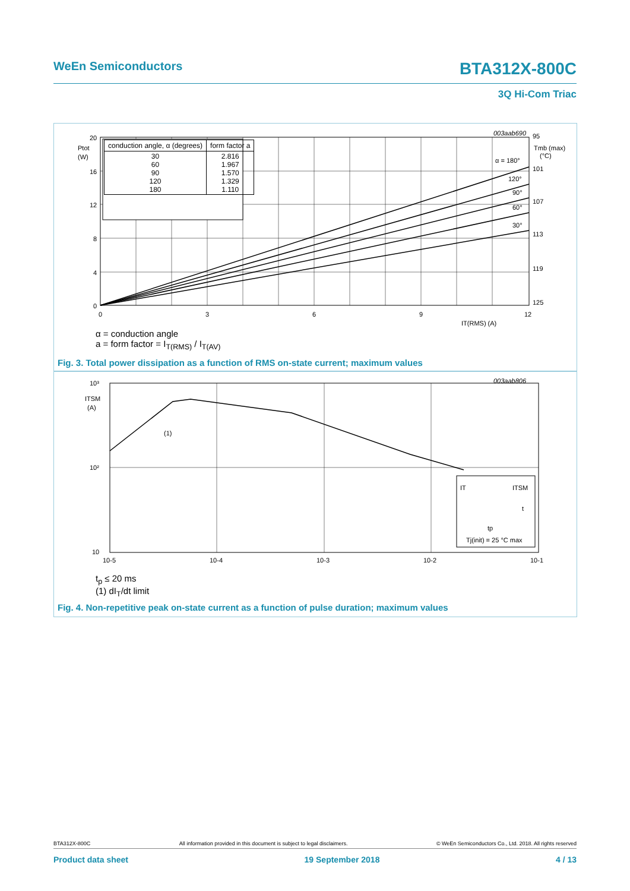WeEn Semiconductors BTA312X-800C
3Q Hi-Com Triac
20
16
12
8
4
0
Ptot
(W)
0
3
6
9
12
IT(RMS) (A)
95
101
107
113
119
125
Tmb (max)
(°C)
003aab690
α = 180°
120°
90°
60°
30°
| conduction angle, α (degrees) | form factor a |
| --- | --- |
| 30 60 90 120 180 | 2.816 1.967 1.570 1.329 1.110 |
α = conduction angle
a = form factor = I<sub>T(RMS)</sub> / I<sub>T(AV)</sub>
Fig. 3. Total power dissipation as a function of RMS on-state current; maximum values
10³
10²
10
ITSM
(A)
(1)
10-5
10-4
10-3
10-2
10-1
003aab806
IT
ITSM
t
tp
Tj(init) = 25 °C max
t<sub>p</sub> ≤ 20 ms
(1) dI<sub>T</sub>/dt limit
Fig. 4. Non-repetitive peak on-state current as a function of pulse duration; maximum values
BTA312X-800C All information provided in this document is subject to legal disclaimers. © WeEn Semiconductors Co., Ltd. 2018. All rights reserved
Product data sheet 19 September 2018 4 / 13